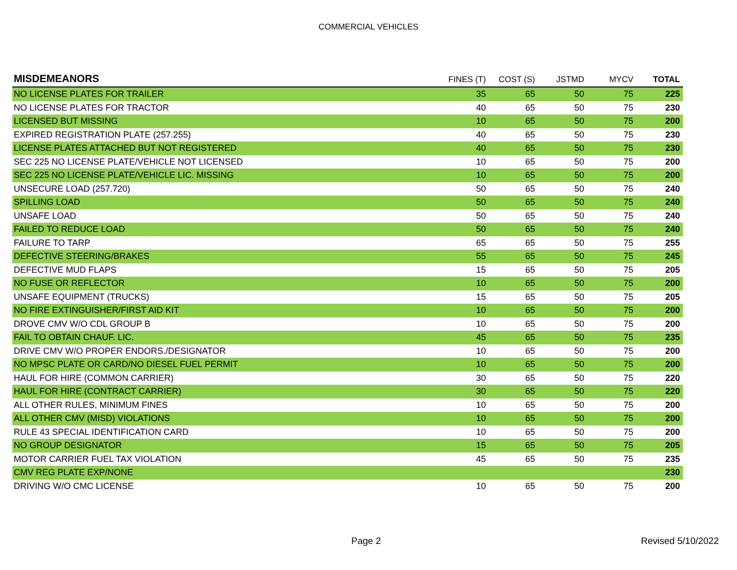COMMERCIAL VEHICLES
| MISDEMEANORS | FINES (T) | COST (S) | JSTMD | MYCV | TOTAL |
| --- | --- | --- | --- | --- | --- |
| NO LICENSE PLATES FOR TRAILER | 35 | 65 | 50 | 75 | 225 |
| NO LICENSE PLATES FOR TRACTOR | 40 | 65 | 50 | 75 | 230 |
| LICENSED BUT MISSING | 10 | 65 | 50 | 75 | 200 |
| EXPIRED REGISTRATION PLATE (257.255) | 40 | 65 | 50 | 75 | 230 |
| LICENSE PLATES ATTACHED BUT NOT REGISTERED | 40 | 65 | 50 | 75 | 230 |
| SEC 225 NO LICENSE PLATE/VEHICLE NOT LICENSED | 10 | 65 | 50 | 75 | 200 |
| SEC 225 NO LICENSE PLATE/VEHICLE LIC. MISSING | 10 | 65 | 50 | 75 | 200 |
| UNSECURE LOAD (257.720) | 50 | 65 | 50 | 75 | 240 |
| SPILLING LOAD | 50 | 65 | 50 | 75 | 240 |
| UNSAFE LOAD | 50 | 65 | 50 | 75 | 240 |
| FAILED TO REDUCE LOAD | 50 | 65 | 50 | 75 | 240 |
| FAILURE TO TARP | 65 | 65 | 50 | 75 | 255 |
| DEFECTIVE STEERING/BRAKES | 55 | 65 | 50 | 75 | 245 |
| DEFECTIVE MUD FLAPS | 15 | 65 | 50 | 75 | 205 |
| NO FUSE OR REFLECTOR | 10 | 65 | 50 | 75 | 200 |
| UNSAFE EQUIPMENT (TRUCKS) | 15 | 65 | 50 | 75 | 205 |
| NO FIRE EXTINGUISHER/FIRST AID KIT | 10 | 65 | 50 | 75 | 200 |
| DROVE CMV W/O CDL GROUP B | 10 | 65 | 50 | 75 | 200 |
| FAIL TO OBTAIN CHAUF. LIC. | 45 | 65 | 50 | 75 | 235 |
| DRIVE CMV W/O PROPER ENDORS./DESIGNATOR | 10 | 65 | 50 | 75 | 200 |
| NO MPSC PLATE OR CARD/NO DIESEL FUEL PERMIT | 10 | 65 | 50 | 75 | 200 |
| HAUL FOR HIRE (COMMON CARRIER) | 30 | 65 | 50 | 75 | 220 |
| HAUL FOR HIRE (CONTRACT CARRIER) | 30 | 65 | 50 | 75 | 220 |
| ALL OTHER RULES, MINIMUM FINES | 10 | 65 | 50 | 75 | 200 |
| ALL OTHER CMV (MISD) VIOLATIONS | 10 | 65 | 50 | 75 | 200 |
| RULE 43 SPECIAL IDENTIFICATION CARD | 10 | 65 | 50 | 75 | 200 |
| NO GROUP DESIGNATOR | 15 | 65 | 50 | 75 | 205 |
| MOTOR CARRIER FUEL TAX VIOLATION | 45 | 65 | 50 | 75 | 235 |
| CMV REG PLATE EXP/NONE | | | | | 230 |
| DRIVING W/O CMC LICENSE | 10 | 65 | 50 | 75 | 200 |
Page 2 Revised 5/10/2022